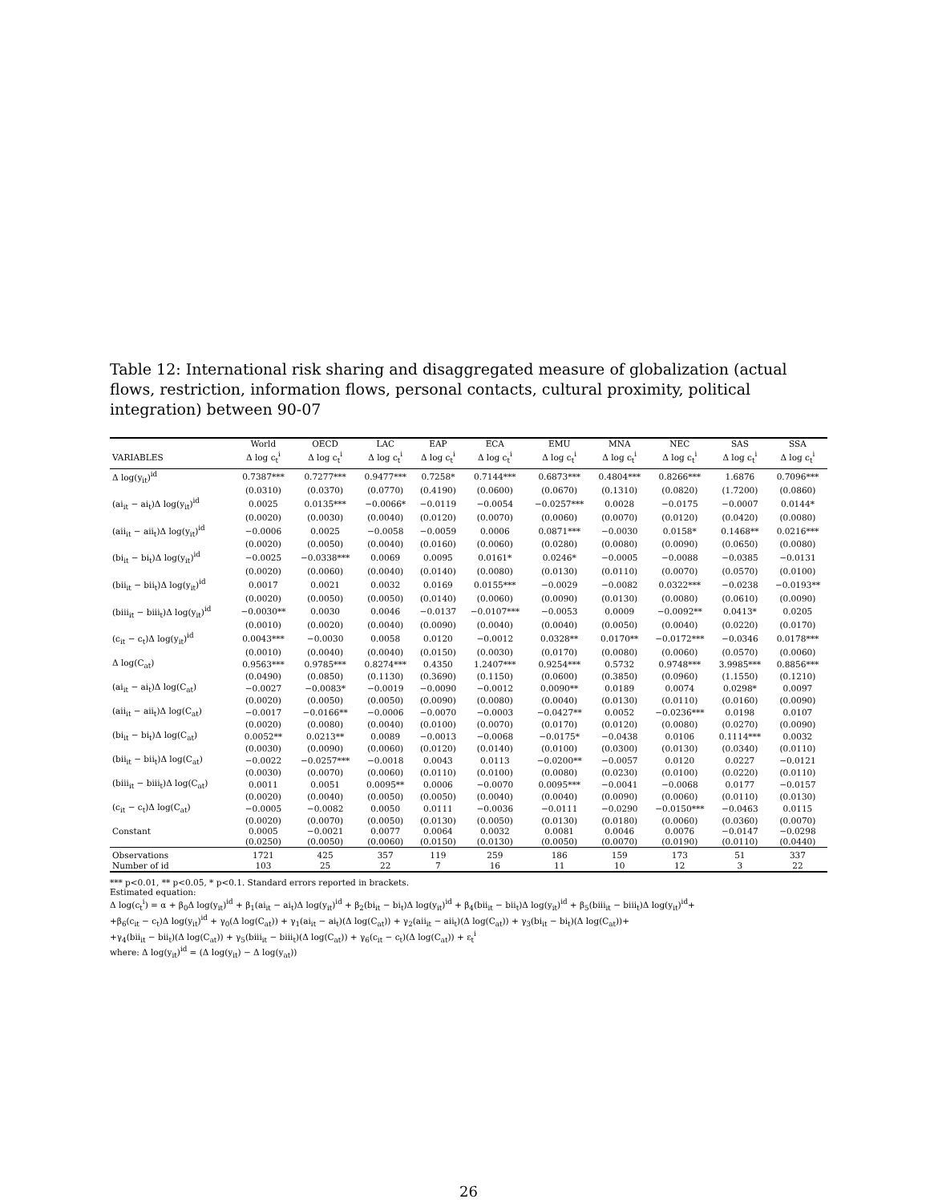Table 12: International risk sharing and disaggregated measure of globalization (actual flows, restriction, information flows, personal contacts, cultural proximity, political integration) between 90-07
| | World | OECD | LAC | EAP | ECA | EMU | MNA | NEC | SAS | SSA |
| --- | --- | --- | --- | --- | --- | --- | --- | --- | --- | --- |
| VARIABLES | Δ log c<sub>t</sub><sup>i</sup> | Δ log c<sub>t</sub><sup>i</sup> | Δ log c<sub>t</sub><sup>i</sup> | Δ log c<sub>t</sub><sup>i</sup> | Δ log c<sub>t</sub><sup>i</sup> | Δ log c<sub>t</sub><sup>i</sup> | Δ log c<sub>t</sub><sup>i</sup> | Δ log c<sub>t</sub><sup>i</sup> | Δ log c<sub>t</sub><sup>i</sup> | Δ log c<sub>t</sub><sup>i</sup> |
| Δ log(y<sub>it</sub>)<sup>id</sup> | 0.7387*** | 0.7277*** | 0.9477*** | 0.7258* | 0.7144*** | 0.6873*** | 0.4804*** | 0.8266*** | 1.6876 | 0.7096*** |
| | (0.0310) | (0.0370) | (0.0770) | (0.4190) | (0.0600) | (0.0670) | (0.1310) | (0.0820) | (1.7200) | (0.0860) |
| (ai<sub>it</sub> − ai<sub>t</sub>)Δ log(y<sub>it</sub>)<sup>id</sup> | 0.0025 | 0.0135*** | −0.0066* | −0.0119 | −0.0054 | −0.0257*** | 0.0028 | −0.0175 | −0.0007 | 0.0144* |
| | (0.0020) | (0.0030) | (0.0040) | (0.0120) | (0.0070) | (0.0060) | (0.0070) | (0.0120) | (0.0420) | (0.0080) |
| (aii<sub>it</sub> − aii<sub>t</sub>)Δ log(y<sub>it</sub>)<sup>id</sup> | −0.0006 | 0.0025 | −0.0058 | −0.0059 | 0.0006 | 0.0871*** | −0.0030 | 0.0158* | 0.1468** | 0.0216*** |
| | (0.0020) | (0.0050) | (0.0040) | (0.0160) | (0.0060) | (0.0280) | (0.0080) | (0.0090) | (0.0650) | (0.0080) |
| (bi<sub>it</sub> − bi<sub>t</sub>)Δ log(y<sub>it</sub>)<sup>id</sup> | −0.0025 | −0.0338*** | 0.0069 | 0.0095 | 0.0161* | 0.0246* | −0.0005 | −0.0088 | −0.0385 | −0.0131 |
| | (0.0020) | (0.0060) | (0.0040) | (0.0140) | (0.0080) | (0.0130) | (0.0110) | (0.0070) | (0.0570) | (0.0100) |
| (bii<sub>it</sub> − bii<sub>t</sub>)Δ log(y<sub>it</sub>)<sup>id</sup> | 0.0017 | 0.0021 | 0.0032 | 0.0169 | 0.0155*** | −0.0029 | −0.0082 | 0.0322*** | −0.0238 | −0.0193** |
| | (0.0020) | (0.0050) | (0.0050) | (0.0140) | (0.0060) | (0.0090) | (0.0130) | (0.0080) | (0.0610) | (0.0090) |
| (biii<sub>it</sub> − biii<sub>t</sub>)Δ log(y<sub>it</sub>)<sup>id</sup> | −0.0030** | 0.0030 | 0.0046 | −0.0137 | −0.0107*** | −0.0053 | 0.0009 | −0.0092** | 0.0413* | 0.0205 |
| | (0.0010) | (0.0020) | (0.0040) | (0.0090) | (0.0040) | (0.0040) | (0.0050) | (0.0040) | (0.0220) | (0.0170) |
| (c<sub>it</sub> − c<sub>t</sub>)Δ log(y<sub>it</sub>)<sup>id</sup> | 0.0043*** | −0.0030 | 0.0058 | 0.0120 | −0.0012 | 0.0328** | 0.0170** | −0.0172*** | −0.0346 | 0.0178*** |
| | (0.0010) | (0.0040) | (0.0040) | (0.0150) | (0.0030) | (0.0170) | (0.0080) | (0.0060) | (0.0570) | (0.0060) |
| Δ log(C<sub>at</sub>) | 0.9563*** | 0.9785*** | 0.8274*** | 0.4350 | 1.2407*** | 0.9254*** | 0.5732 | 0.9748*** | 3.9985*** | 0.8856*** |
| | (0.0490) | (0.0850) | (0.1130) | (0.3690) | (0.1150) | (0.0600) | (0.3850) | (0.0960) | (1.1550) | (0.1210) |
| (ai<sub>it</sub> − ai<sub>t</sub>)Δ log(C<sub>at</sub>) | −0.0027 | −0.0083* | −0.0019 | −0.0090 | −0.0012 | 0.0090** | 0.0189 | 0.0074 | 0.0298* | 0.0097 |
| | (0.0020) | (0.0050) | (0.0050) | (0.0090) | (0.0080) | (0.0040) | (0.0130) | (0.0110) | (0.0160) | (0.0090) |
| (aii<sub>it</sub> − aii<sub>t</sub>)Δ log(C<sub>at</sub>) | −0.0017 | −0.0166** | −0.0006 | −0.0070 | −0.0003 | −0.0427** | 0.0052 | −0.0236*** | 0.0198 | 0.0107 |
| | (0.0020) | (0.0080) | (0.0040) | (0.0100) | (0.0070) | (0.0170) | (0.0120) | (0.0080) | (0.0270) | (0.0090) |
| (bi<sub>it</sub> − bi<sub>t</sub>)Δ log(C<sub>at</sub>) | 0.0052** | 0.0213** | 0.0089 | −0.0013 | −0.0068 | −0.0175* | −0.0438 | 0.0106 | 0.1114*** | 0.0032 |
| | (0.0030) | (0.0090) | (0.0060) | (0.0120) | (0.0140) | (0.0100) | (0.0300) | (0.0130) | (0.0340) | (0.0110) |
| (bii<sub>it</sub> − bii<sub>t</sub>)Δ log(C<sub>at</sub>) | −0.0022 | −0.0257*** | −0.0018 | 0.0043 | 0.0113 | −0.0200** | −0.0057 | 0.0120 | 0.0227 | −0.0121 |
| | (0.0030) | (0.0070) | (0.0060) | (0.0110) | (0.0100) | (0.0080) | (0.0230) | (0.0100) | (0.0220) | (0.0110) |
| (biii<sub>it</sub> − biii<sub>t</sub>)Δ log(C<sub>at</sub>) | 0.0011 | 0.0051 | 0.0095** | 0.0006 | −0.0070 | 0.0095*** | −0.0041 | −0.0068 | 0.0177 | −0.0157 |
| | (0.0020) | (0.0040) | (0.0050) | (0.0050) | (0.0040) | (0.0040) | (0.0090) | (0.0060) | (0.0110) | (0.0130) |
| (c<sub>it</sub> − c<sub>t</sub>)Δ log(C<sub>at</sub>) | −0.0005 | −0.0082 | 0.0050 | 0.0111 | −0.0036 | −0.0111 | −0.0290 | −0.0150*** | −0.0463 | 0.0115 |
| | (0.0020) | (0.0070) | (0.0050) | (0.0130) | (0.0050) | (0.0130) | (0.0180) | (0.0060) | (0.0360) | (0.0070) |
| Constant | 0.0005 | −0.0021 | 0.0077 | 0.0064 | 0.0032 | 0.0081 | 0.0046 | 0.0076 | −0.0147 | −0.0298 |
| | (0.0250) | (0.0050) | (0.0060) | (0.0150) | (0.0130) | (0.0050) | (0.0070) | (0.0190) | (0.0110) | (0.0440) |
| Observations | 1721 | 425 | 357 | 119 | 259 | 186 | 159 | 173 | 51 | 337 |
| Number of id | 103 | 25 | 22 | 7 | 16 | 11 | 10 | 12 | 3 | 22 |
*** p<0.01, ** p<0.05, * p<0.1. Standard errors reported in brackets.
Estimated equation:
Δ log(c<sub>t</sub><sup>i</sup>) = α + β<sub>0</sub>Δ log(y<sub>it</sub>)<sup>id</sup> + β<sub>1</sub>(ai<sub>it</sub> − ai<sub>t</sub>)Δ log(y<sub>it</sub>)<sup>id</sup> + β<sub>2</sub>(bi<sub>it</sub> − bi<sub>t</sub>)Δ log(y<sub>it</sub>)<sup>id</sup> + β<sub>4</sub>(bii<sub>it</sub> − bii<sub>t</sub>)Δ log(y<sub>it</sub>)<sup>id</sup> + β<sub>5</sub>(biii<sub>it</sub> − biii<sub>t</sub>)Δ log(y<sub>it</sub>)<sup>id</sup>+
+β<sub>6</sub>(c<sub>it</sub> − c<sub>t</sub>)Δ log(y<sub>it</sub>)<sup>id</sup> + γ<sub>0</sub>(Δ log(C<sub>at</sub>)) + γ<sub>1</sub>(ai<sub>it</sub> − ai<sub>t</sub>)(Δ log(C<sub>at</sub>)) + γ<sub>2</sub>(aii<sub>it</sub> − aii<sub>t</sub>)(Δ log(C<sub>at</sub>)) + γ<sub>3</sub>(bi<sub>it</sub> − bi<sub>t</sub>)(Δ log(C<sub>at</sub>))+
+γ<sub>4</sub>(bii<sub>it</sub> − bii<sub>t</sub>)(Δ log(C<sub>at</sub>)) + γ<sub>5</sub>(biii<sub>it</sub> − biii<sub>t</sub>)(Δ log(C<sub>at</sub>)) + γ<sub>6</sub>(c<sub>it</sub> − c<sub>t</sub>)(Δ log(C<sub>at</sub>)) + ε<sub>t</sub><sup>i</sup>
where: Δ log(y<sub>it</sub>)<sup>id</sup> = (Δ log(y<sub>it</sub>) − Δ log(y<sub>at</sub>))
26